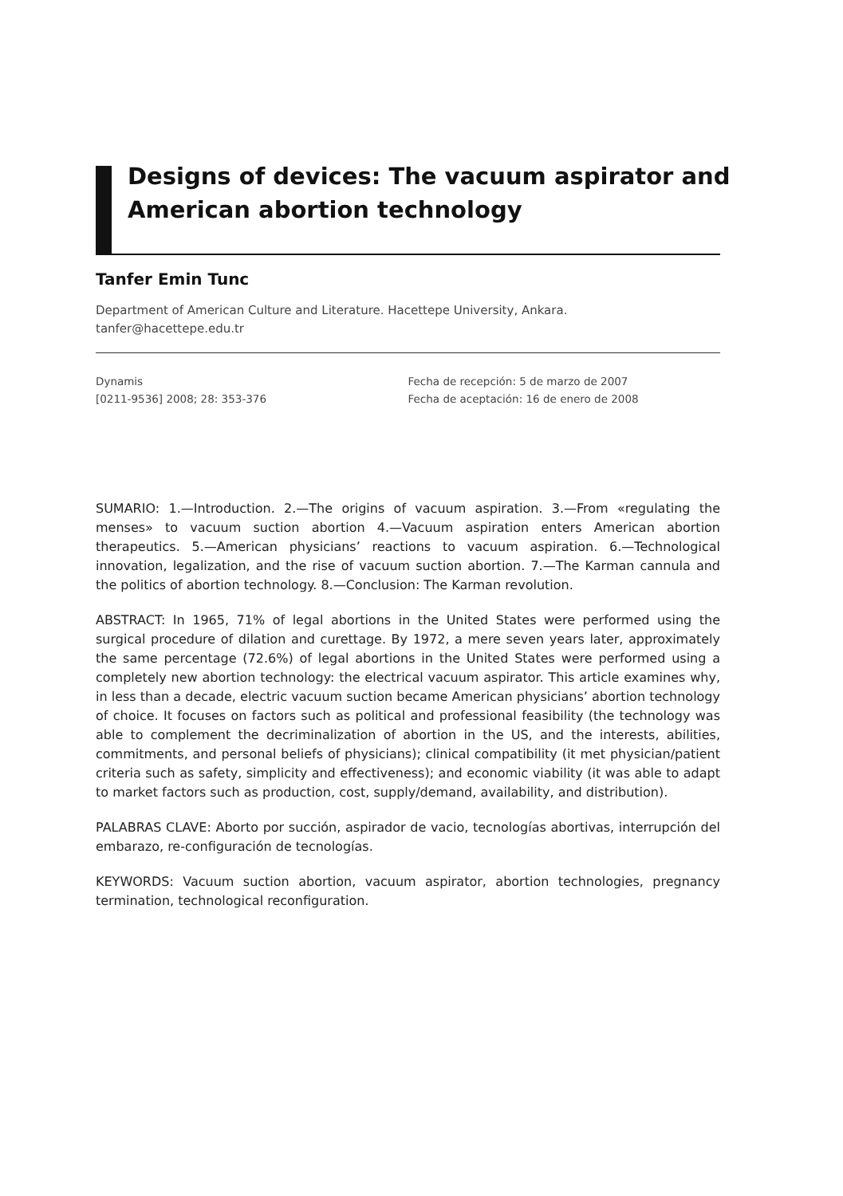Designs of devices: The vacuum aspirator and
American abortion technology
Tanfer Emin Tunc
Department of American Culture and Literature. Hacettepe University, Ankara.
tanfer@hacettepe.edu.tr
Dynamis
[0211-9536] 2008; 28: 353-376
Fecha de recepción: 5 de marzo de 2007
Fecha de aceptación: 16 de enero de 2008
SUMARIO: 1.—Introduction. 2.—The origins of vacuum aspiration. 3.—From «regulating the menses» to vacuum suction abortion 4.—Vacuum aspiration enters American abortion therapeutics. 5.—American physicians’ reactions to vacuum aspiration. 6.—Technological innovation, legalization, and the rise of vacuum suction abortion. 7.—The Karman cannula and the politics of abortion technology. 8.—Conclusion: The Karman revolution.
ABSTRACT: In 1965, 71% of legal abortions in the United States were performed using the surgical procedure of dilation and curettage. By 1972, a mere seven years later, approximately the same percentage (72.6%) of legal abortions in the United States were performed using a completely new abortion technology: the electrical vacuum aspirator. This article examines why, in less than a decade, electric vacuum suction became American physicians’ abortion technology of choice. It focuses on factors such as political and professional feasibility (the technology was able to complement the decriminalization of abortion in the US, and the interests, abilities, commitments, and personal beliefs of physicians); clinical compatibility (it met physician/patient criteria such as safety, simplicity and effectiveness); and economic viability (it was able to adapt to market factors such as production, cost, supply/demand, availability, and distribution).
PALABRAS CLAVE: Aborto por succión, aspirador de vacio, tecnologías abortivas, interrupción del embarazo, re-configuración de tecnologías.
KEYWORDS: Vacuum suction abortion, vacuum aspirator, abortion technologies, pregnancy termination, technological reconfiguration.